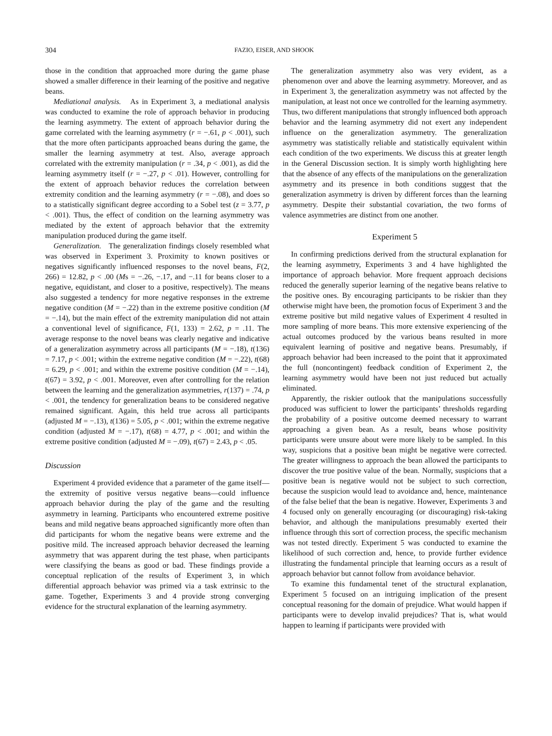304 FAZIO, EISER, AND SHOOK
those in the condition that approached more during the game phase showed a smaller difference in their learning of the positive and negative beans.
Mediational analysis. As in Experiment 3, a mediational analysis was conducted to examine the role of approach behavior in producing the learning asymmetry. The extent of approach behavior during the game correlated with the learning asymmetry (r = −.61, p < .001), such that the more often participants approached beans during the game, the smaller the learning asymmetry at test. Also, average approach correlated with the extremity manipulation (r = .34, p < .001), as did the learning asymmetry itself (r = −.27, p < .01). However, controlling for the extent of approach behavior reduces the correlation between extremity condition and the learning asymmetry (r = −.08), and does so to a statistically significant degree according to a Sobel test (z = 3.77, p < .001). Thus, the effect of condition on the learning asymmetry was mediated by the extent of approach behavior that the extremity manipulation produced during the game itself.
Generalization. The generalization findings closely resembled what was observed in Experiment 3. Proximity to known positives or negatives significantly influenced responses to the novel beans, F(2, 266) = 12.82, p < .00 (Ms = −.26, −.17, and −.11 for beans closer to a negative, equidistant, and closer to a positive, respectively). The means also suggested a tendency for more negative responses in the extreme negative condition (M = −.22) than in the extreme positive condition (M = −.14), but the main effect of the extremity manipulation did not attain a conventional level of significance, F(1, 133) = 2.62, p = .11. The average response to the novel beans was clearly negative and indicative of a generalization asymmetry across all participants (M = −.18), t(136) = 7.17, p < .001; within the extreme negative condition (M = −.22), t(68) = 6.29, p < .001; and within the extreme positive condition (M = −.14), t(67) = 3.92, p < .001. Moreover, even after controlling for the relation between the learning and the generalization asymmetries, r(137) = .74, p < .001, the tendency for generalization beans to be considered negative remained significant. Again, this held true across all participants (adjusted M = −.13), t(136) = 5.05, p < .001; within the extreme negative condition (adjusted M = −.17), t(68) = 4.77, p < .001; and within the extreme positive condition (adjusted M = −.09), t(67) = 2.43, p < .05.
Discussion
Experiment 4 provided evidence that a parameter of the game itself—the extremity of positive versus negative beans—could influence approach behavior during the play of the game and the resulting asymmetry in learning. Participants who encountered extreme positive beans and mild negative beans approached significantly more often than did participants for whom the negative beans were extreme and the positive mild. The increased approach behavior decreased the learning asymmetry that was apparent during the test phase, when participants were classifying the beans as good or bad. These findings provide a conceptual replication of the results of Experiment 3, in which differential approach behavior was primed via a task extrinsic to the game. Together, Experiments 3 and 4 provide strong converging evidence for the structural explanation of the learning asymmetry.
The generalization asymmetry also was very evident, as a phenomenon over and above the learning asymmetry. Moreover, and as in Experiment 3, the generalization asymmetry was not affected by the manipulation, at least not once we controlled for the learning asymmetry. Thus, two different manipulations that strongly influenced both approach behavior and the learning asymmetry did not exert any independent influence on the generalization asymmetry. The generalization asymmetry was statistically reliable and statistically equivalent within each condition of the two experiments. We discuss this at greater length in the General Discussion section. It is simply worth highlighting here that the absence of any effects of the manipulations on the generalization asymmetry and its presence in both conditions suggest that the generalization asymmetry is driven by different forces than the learning asymmetry. Despite their substantial covariation, the two forms of valence asymmetries are distinct from one another.
Experiment 5
In confirming predictions derived from the structural explanation for the learning asymmetry, Experiments 3 and 4 have highlighted the importance of approach behavior. More frequent approach decisions reduced the generally superior learning of the negative beans relative to the positive ones. By encouraging participants to be riskier than they otherwise might have been, the promotion focus of Experiment 3 and the extreme positive but mild negative values of Experiment 4 resulted in more sampling of more beans. This more extensive experiencing of the actual outcomes produced by the various beans resulted in more equivalent learning of positive and negative beans. Presumably, if approach behavior had been increased to the point that it approximated the full (noncontingent) feedback condition of Experiment 2, the learning asymmetry would have been not just reduced but actually eliminated.
Apparently, the riskier outlook that the manipulations successfully produced was sufficient to lower the participants’ thresholds regarding the probability of a positive outcome deemed necessary to warrant approaching a given bean. As a result, beans whose positivity participants were unsure about were more likely to be sampled. In this way, suspicions that a positive bean might be negative were corrected. The greater willingness to approach the bean allowed the participants to discover the true positive value of the bean. Normally, suspicions that a positive bean is negative would not be subject to such correction, because the suspicion would lead to avoidance and, hence, maintenance of the false belief that the bean is negative. However, Experiments 3 and 4 focused only on generally encouraging (or discouraging) risk-taking behavior, and although the manipulations presumably exerted their influence through this sort of correction process, the specific mechanism was not tested directly. Experiment 5 was conducted to examine the likelihood of such correction and, hence, to provide further evidence illustrating the fundamental principle that learning occurs as a result of approach behavior but cannot follow from avoidance behavior.
To examine this fundamental tenet of the structural explanation, Experiment 5 focused on an intriguing implication of the present conceptual reasoning for the domain of prejudice. What would happen if participants were to develop invalid prejudices? That is, what would happen to learning if participants were provided with